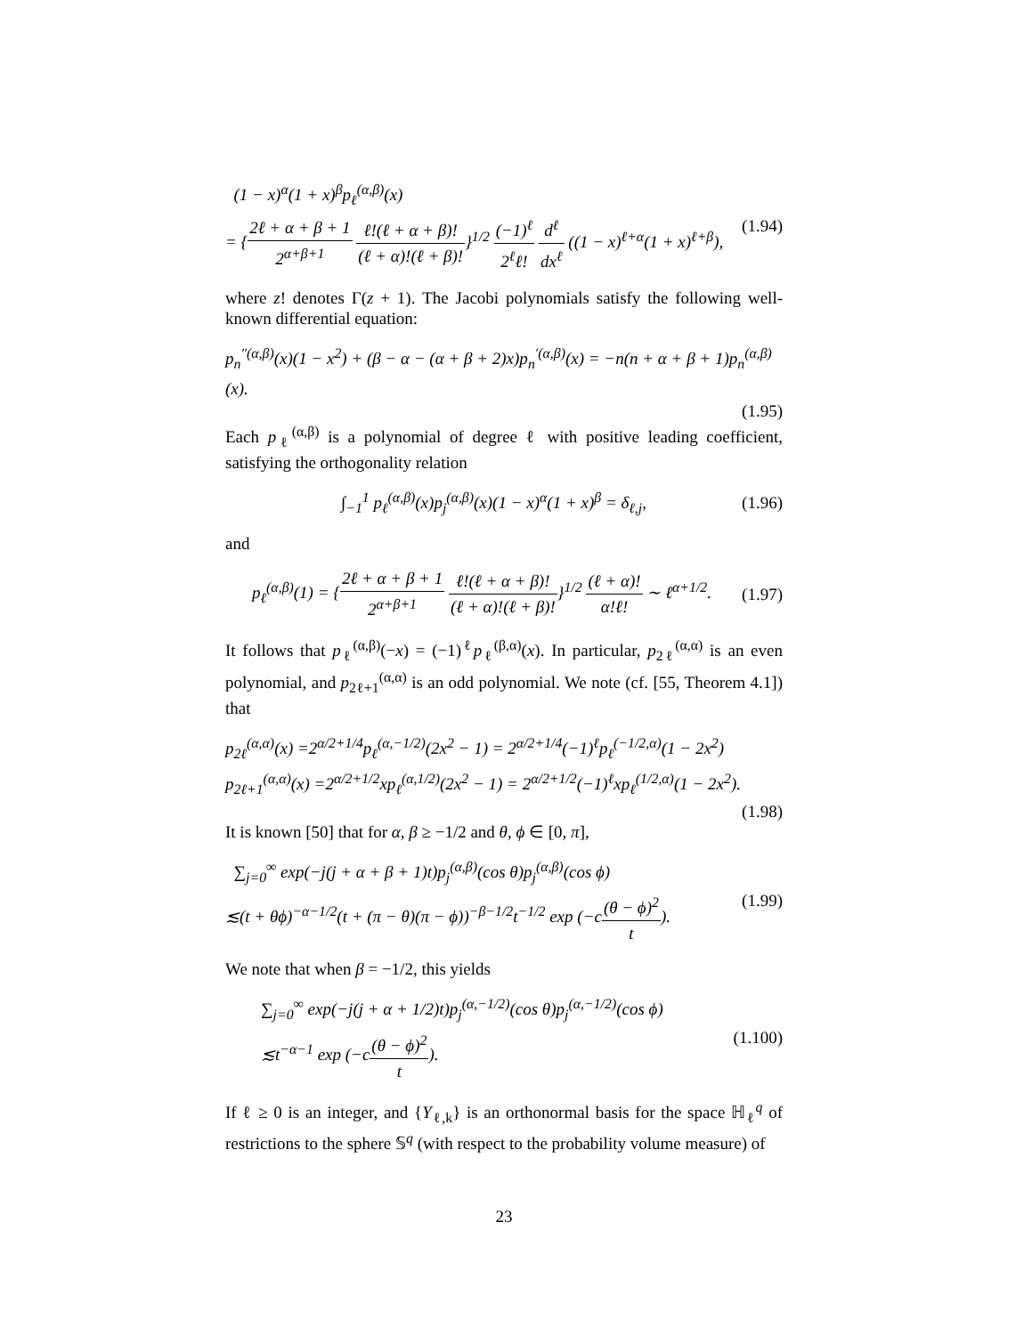(1 − x)<sup>α</sup>(1 + x)<sup>β</sup>p<sub>ℓ</sub><sup>(α,β)</sup>(x)
= {2ℓ + α + β + 1 2<sup>α+β+1</sup> ℓ!(ℓ + α + β)! (ℓ + α)!(ℓ + β)!}<sup>1/2</sup> (−1)<sup>ℓ</sup> 2<sup>ℓ</sup>ℓ! d<sup>ℓ</sup> dx<sup>ℓ</sup> ((1 − x)<sup>ℓ+α</sup>(1 + x)<sup>ℓ+β</sup>),
(1.94)
where z! denotes Γ(z + 1). The Jacobi polynomials satisfy the following well-known differential equation:
p<sub>n</sub><sup>″(α,β)</sup>(x)(1 − x<sup>2</sup>) + (β − α − (α + β + 2)x)p<sub>n</sub><sup>′(α,β)</sup>(x) = −n(n + α + β + 1)p<sub>n</sub><sup>(α,β)</sup>(x).
(1.95)
Each p<sub>ℓ</sub><sup>(α,β)</sup> is a polynomial of degree ℓ with positive leading coefficient, satisfying the orthogonality relation
∫<sub>−1</sub><sup>1</sup> p<sub>ℓ</sub><sup>(α,β)</sup>(x)p<sub>j</sub><sup>(α,β)</sup>(x)(1 − x)<sup>α</sup>(1 + x)<sup>β</sup> = δ<sub>ℓ,j</sub>,
(1.96)
and
p<sub>ℓ</sub><sup>(α,β)</sup>(1) = {2ℓ + α + β + 1 2<sup>α+β+1</sup> ℓ!(ℓ + α + β)! (ℓ + α)!(ℓ + β)!}<sup>1/2</sup> (ℓ + α)! α!ℓ! ∼ ℓ<sup>α+1/2</sup>.
(1.97)
It follows that p<sub>ℓ</sub><sup>(α,β)</sup>(−x) = (−1)<sup>ℓ</sup>p<sub>ℓ</sub><sup>(β,α)</sup>(x). In particular, p<sub>2ℓ</sub><sup>(α,α)</sup> is an even polynomial, and p<sub>2ℓ+1</sub><sup>(α,α)</sup> is an odd polynomial. We note (cf. [55, Theorem 4.1]) that
p<sub>2ℓ</sub><sup>(α,α)</sup>(x) =2<sup>α/2+1/4</sup>p<sub>ℓ</sub><sup>(α,−1/2)</sup>(2x<sup>2</sup> − 1) = 2<sup>α/2+1/4</sup>(−1)<sup>ℓ</sup>p<sub>ℓ</sub><sup>(−1/2,α)</sup>(1 − 2x<sup>2</sup>)
p<sub>2ℓ+1</sub><sup>(α,α)</sup>(x) =2<sup>α/2+1/2</sup>xp<sub>ℓ</sub><sup>(α,1/2)</sup>(2x<sup>2</sup> − 1) = 2<sup>α/2+1/2</sup>(−1)<sup>ℓ</sup>xp<sub>ℓ</sub><sup>(1/2,α)</sup>(1 − 2x<sup>2</sup>).
(1.98)
It is known [50] that for α, β ≥ −1/2 and θ, ϕ ∈ [0, π],
∑<sub>j=0</sub><sup>∞</sup> exp(−j(j + α + β + 1)t)p<sub>j</sub><sup>(α,β)</sup>(cos θ)p<sub>j</sub><sup>(α,β)</sup>(cos ϕ)
≲(t + θϕ)<sup>−α−1/2</sup>(t + (π − θ)(π − ϕ))<sup>−β−1/2</sup>t<sup>−1/2</sup> exp (−c(θ − ϕ)<sup>2</sup> t).
(1.99)
We note that when β = −1/2, this yields
∑<sub>j=0</sub><sup>∞</sup> exp(−j(j + α + 1/2)t)p<sub>j</sub><sup>(α,−1/2)</sup>(cos θ)p<sub>j</sub><sup>(α,−1/2)</sup>(cos ϕ)
≲t<sup>−α−1</sup> exp (−c(θ − ϕ)<sup>2</sup> t).
(1.100)
If ℓ ≥ 0 is an integer, and {Y<sub>ℓ,k</sub>} is an orthonormal basis for the space ℍ<sub>ℓ</sub><sup>q</sup> of restrictions to the sphere 𝕊<sup>q</sup> (with respect to the probability volume measure) of
23